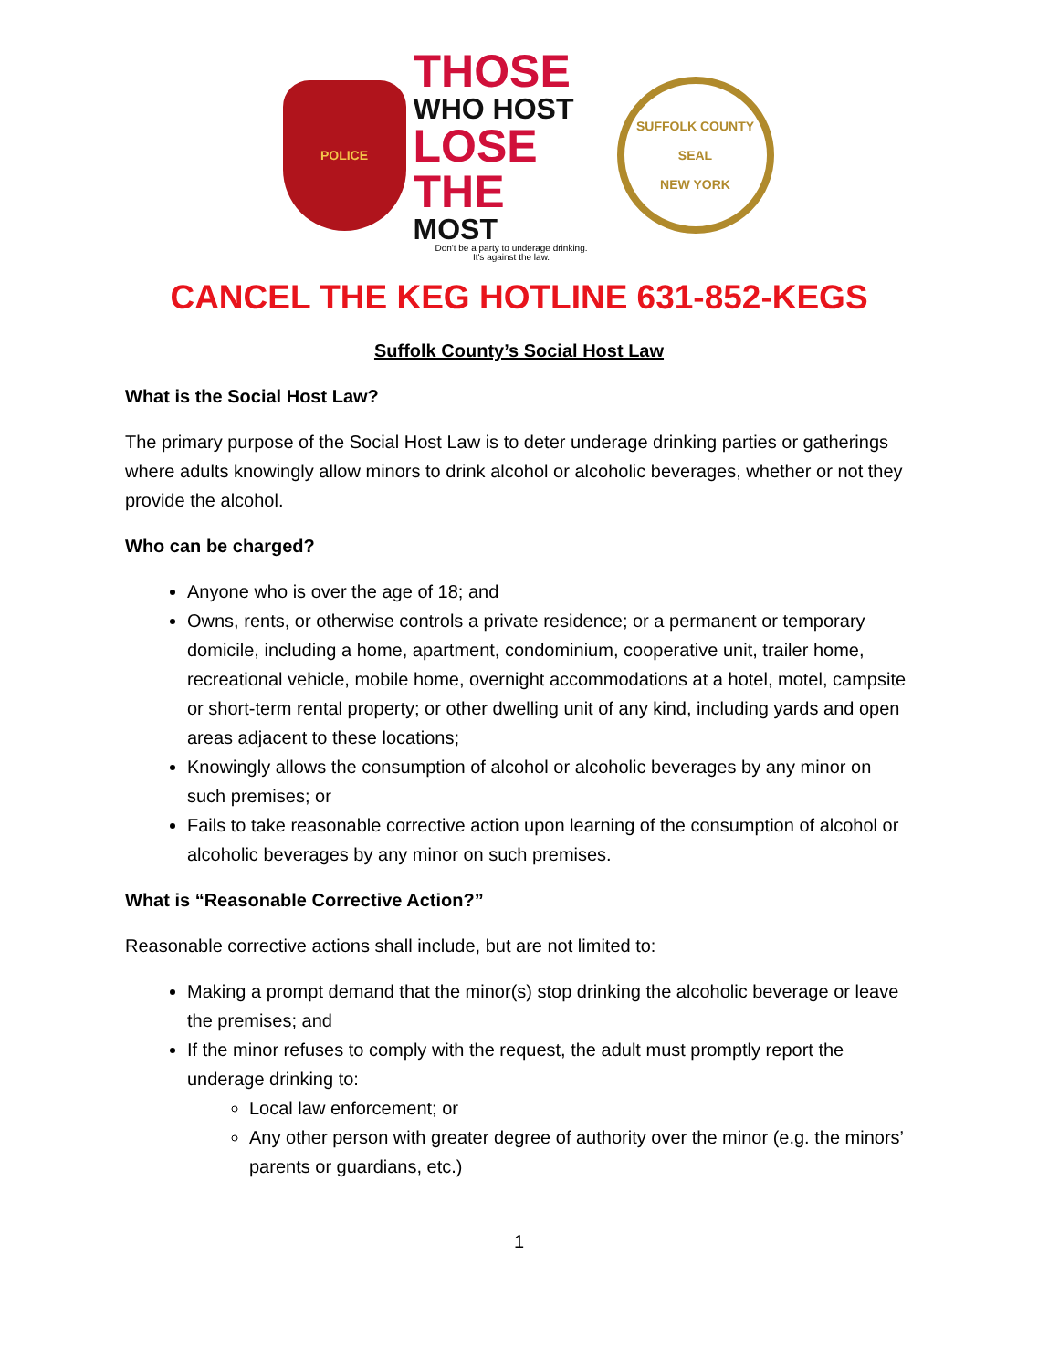POLICE
THOSE
WHO HOST
LOSE THE
MOST
Don't be a party to underage drinking.
It's against the law.
SUFFOLK COUNTY
SEAL
NEW YORK
CANCEL THE KEG HOTLINE 631-852-KEGS
Suffolk County’s Social Host Law
What is the Social Host Law?
The primary purpose of the Social Host Law is to deter underage drinking parties or gatherings where adults knowingly allow minors to drink alcohol or alcoholic beverages, whether or not they provide the alcohol.
Who can be charged?
Anyone who is over the age of 18; and
Owns, rents, or otherwise controls a private residence; or a permanent or temporary domicile, including a home, apartment, condominium, cooperative unit, trailer home, recreational vehicle, mobile home, overnight accommodations at a hotel, motel, campsite or short-term rental property; or other dwelling unit of any kind, including yards and open areas adjacent to these locations;
Knowingly allows the consumption of alcohol or alcoholic beverages by any minor on such premises; or
Fails to take reasonable corrective action upon learning of the consumption of alcohol or alcoholic beverages by any minor on such premises.
What is “Reasonable Corrective Action?”
Reasonable corrective actions shall include, but are not limited to:
Making a prompt demand that the minor(s) stop drinking the alcoholic beverage or leave the premises; and
If the minor refuses to comply with the request, the adult must promptly report the underage drinking to:
Local law enforcement; or
Any other person with greater degree of authority over the minor (e.g. the minors’ parents or guardians, etc.)
1